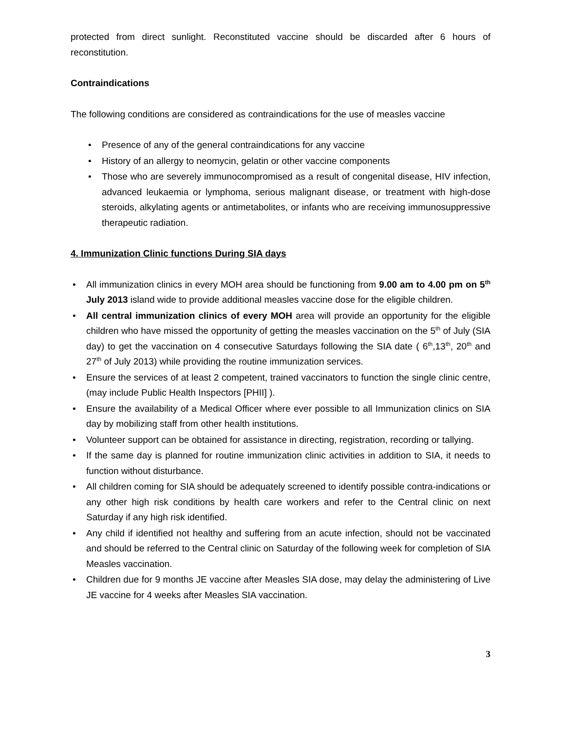protected from direct sunlight. Reconstituted vaccine should be discarded after 6 hours of reconstitution.
Contraindications
The following conditions are considered as contraindications for the use of measles vaccine
• Presence of any of the general contraindications for any vaccine
• History of an allergy to neomycin, gelatin or other vaccine components
• Those who are severely immunocompromised as a result of congenital disease, HIV infection, advanced leukaemia or lymphoma, serious malignant disease, or treatment with high-dose steroids, alkylating agents or antimetabolites, or infants who are receiving immunosuppressive therapeutic radiation.
4. Immunization Clinic functions During SIA days
• All immunization clinics in every MOH area should be functioning from 9.00 am to 4.00 pm on 5<sup>th</sup> July 2013 island wide to provide additional measles vaccine dose for the eligible children.
• All central immunization clinics of every MOH area will provide an opportunity for the eligible children who have missed the opportunity of getting the measles vaccination on the 5<sup>th</sup> of July (SIA day) to get the vaccination on 4 consecutive Saturdays following the SIA date ( 6<sup>th</sup>,13<sup>th</sup>, 20<sup>th</sup> and 27<sup>th</sup> of July 2013) while providing the routine immunization services.
• Ensure the services of at least 2 competent, trained vaccinators to function the single clinic centre,(may include Public Health Inspectors [PHII] ).
• Ensure the availability of a Medical Officer where ever possible to all Immunization clinics on SIA day by mobilizing staff from other health institutions.
• Volunteer support can be obtained for assistance in directing, registration, recording or tallying.
• If the same day is planned for routine immunization clinic activities in addition to SIA, it needs to function without disturbance.
• All children coming for SIA should be adequately screened to identify possible contra-indications or any other high risk conditions by health care workers and refer to the Central clinic on next Saturday if any high risk identified.
• Any child if identified not healthy and suffering from an acute infection, should not be vaccinated and should be referred to the Central clinic on Saturday of the following week for completion of SIA Measles vaccination.
• Children due for 9 months JE vaccine after Measles SIA dose, may delay the administering of Live JE vaccine for 4 weeks after Measles SIA vaccination.
3